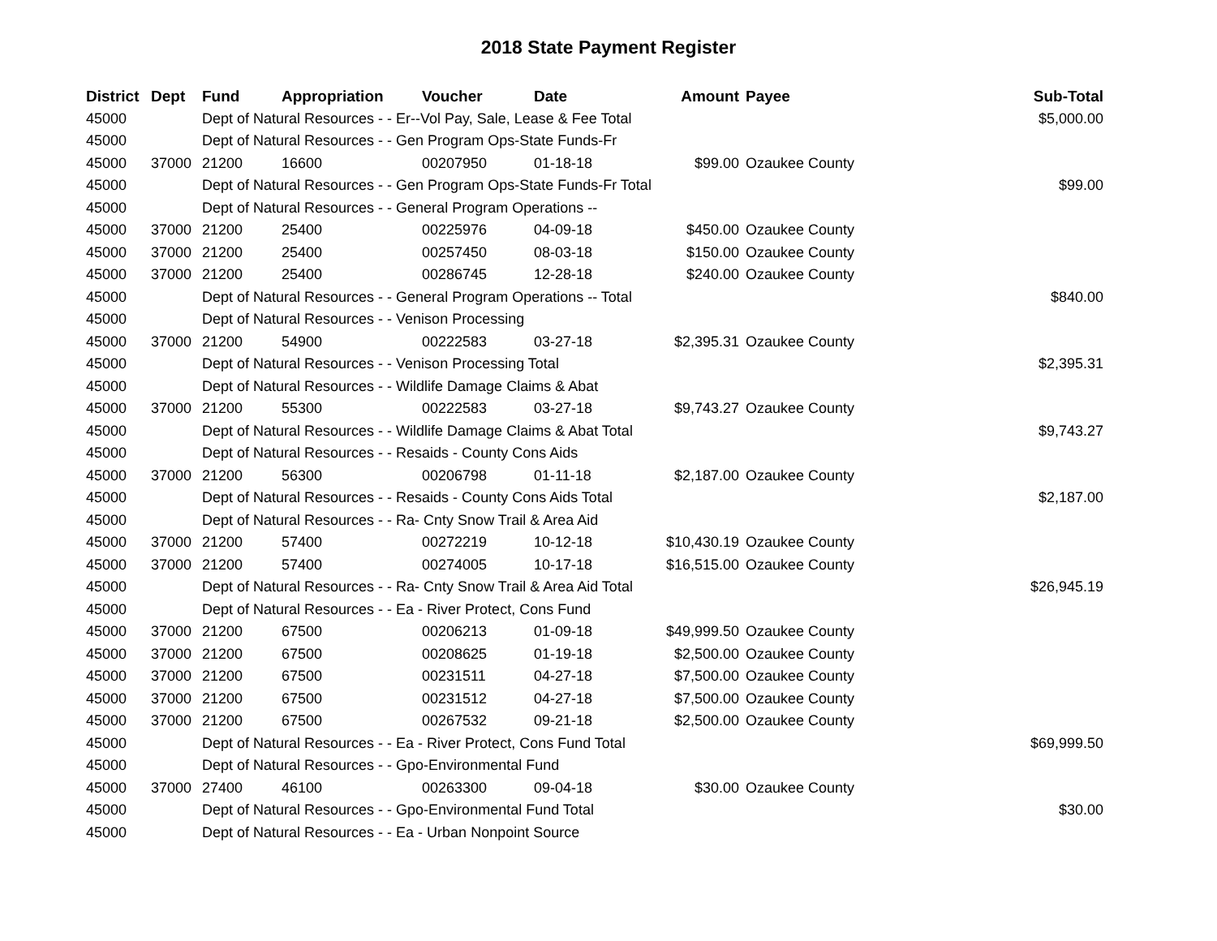2018 State Payment Register
| District | Dept | Fund | Appropriation | Voucher | Date | Amount | Payee | Sub-Total |
| --- | --- | --- | --- | --- | --- | --- | --- | --- |
| 45000 | | Dept of Natural Resources - - Er--Vol Pay, Sale, Lease & Fee Total | | | | | | $5,000.00 |
| 45000 | | Dept of Natural Resources - - Gen Program Ops-State Funds-Fr | | | | | | |
| 45000 | 37000 | 21200 | 16600 | 00207950 | 01-18-18 | $99.00 | Ozaukee County | |
| 45000 | | Dept of Natural Resources - - Gen Program Ops-State Funds-Fr Total | | | | | | $99.00 |
| 45000 | | Dept of Natural Resources - - General Program Operations -- | | | | | | |
| 45000 | 37000 | 21200 | 25400 | 00225976 | 04-09-18 | $450.00 | Ozaukee County | |
| 45000 | 37000 | 21200 | 25400 | 00257450 | 08-03-18 | $150.00 | Ozaukee County | |
| 45000 | 37000 | 21200 | 25400 | 00286745 | 12-28-18 | $240.00 | Ozaukee County | |
| 45000 | | Dept of Natural Resources - - General Program Operations -- Total | | | | | | $840.00 |
| 45000 | | Dept of Natural Resources - - Venison Processing | | | | | | |
| 45000 | 37000 | 21200 | 54900 | 00222583 | 03-27-18 | $2,395.31 | Ozaukee County | |
| 45000 | | Dept of Natural Resources - - Venison Processing Total | | | | | | $2,395.31 |
| 45000 | | Dept of Natural Resources - - Wildlife Damage Claims & Abat | | | | | | |
| 45000 | 37000 | 21200 | 55300 | 00222583 | 03-27-18 | $9,743.27 | Ozaukee County | |
| 45000 | | Dept of Natural Resources - - Wildlife Damage Claims & Abat Total | | | | | | $9,743.27 |
| 45000 | | Dept of Natural Resources - - Resaids - County Cons Aids | | | | | | |
| 45000 | 37000 | 21200 | 56300 | 00206798 | 01-11-18 | $2,187.00 | Ozaukee County | |
| 45000 | | Dept of Natural Resources - - Resaids - County Cons Aids Total | | | | | | $2,187.00 |
| 45000 | | Dept of Natural Resources - - Ra- Cnty Snow Trail & Area Aid | | | | | | |
| 45000 | 37000 | 21200 | 57400 | 00272219 | 10-12-18 | $10,430.19 | Ozaukee County | |
| 45000 | 37000 | 21200 | 57400 | 00274005 | 10-17-18 | $16,515.00 | Ozaukee County | |
| 45000 | | Dept of Natural Resources - - Ra- Cnty Snow Trail & Area Aid Total | | | | | | $26,945.19 |
| 45000 | | Dept of Natural Resources - - Ea - River Protect, Cons Fund | | | | | | |
| 45000 | 37000 | 21200 | 67500 | 00206213 | 01-09-18 | $49,999.50 | Ozaukee County | |
| 45000 | 37000 | 21200 | 67500 | 00208625 | 01-19-18 | $2,500.00 | Ozaukee County | |
| 45000 | 37000 | 21200 | 67500 | 00231511 | 04-27-18 | $7,500.00 | Ozaukee County | |
| 45000 | 37000 | 21200 | 67500 | 00231512 | 04-27-18 | $7,500.00 | Ozaukee County | |
| 45000 | 37000 | 21200 | 67500 | 00267532 | 09-21-18 | $2,500.00 | Ozaukee County | |
| 45000 | | Dept of Natural Resources - - Ea - River Protect, Cons Fund Total | | | | | | $69,999.50 |
| 45000 | | Dept of Natural Resources - - Gpo-Environmental Fund | | | | | | |
| 45000 | 37000 | 27400 | 46100 | 00263300 | 09-04-18 | $30.00 | Ozaukee County | |
| 45000 | | Dept of Natural Resources - - Gpo-Environmental Fund Total | | | | | | $30.00 |
| 45000 | | Dept of Natural Resources - - Ea - Urban Nonpoint Source | | | | | | |